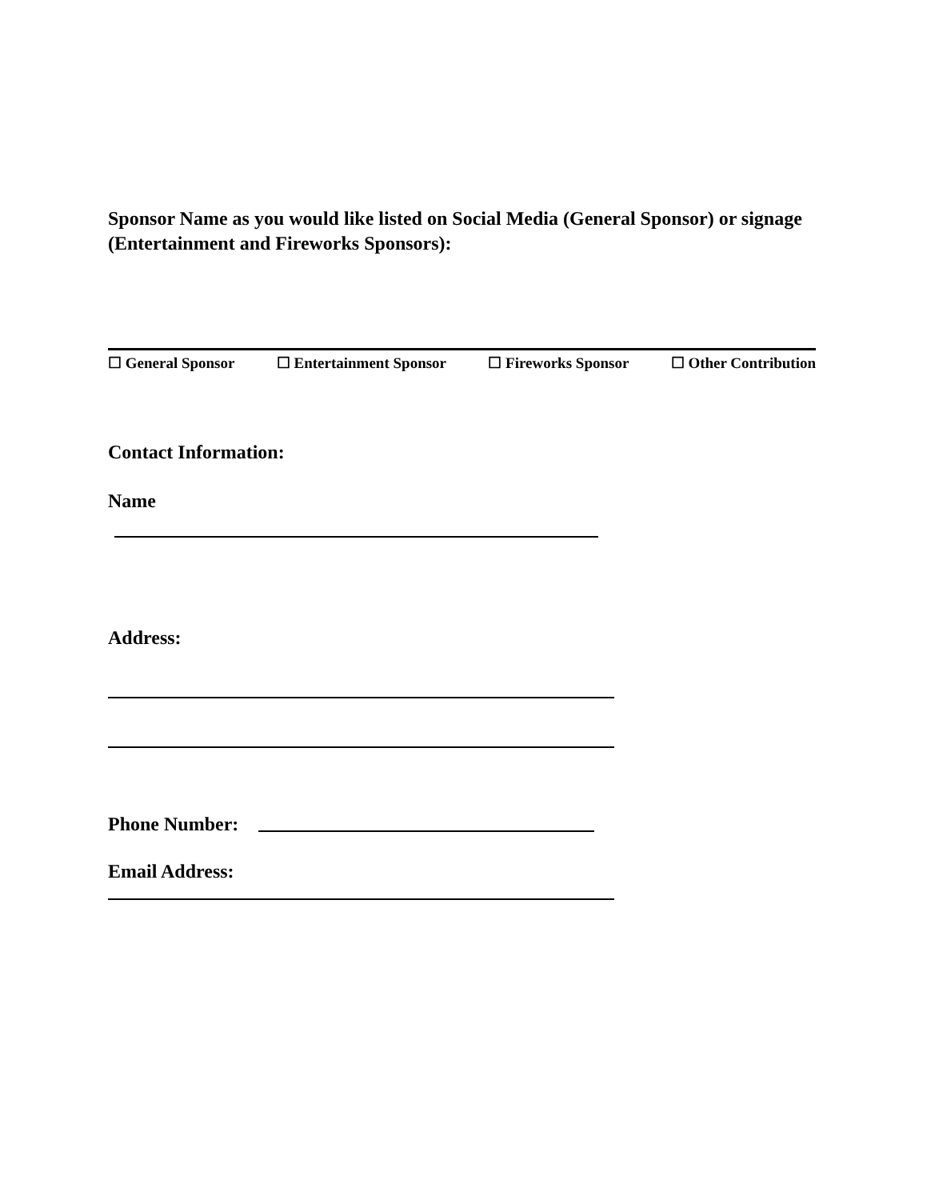Sponsor Name as you would like listed on Social Media (General Sponsor) or signage (Entertainment and Fireworks Sponsors):
☐ General Sponsor ☐ Entertainment Sponsor ☐ Fireworks Sponsor ☐ Other Contribution
Contact Information:
Name
Address:
Phone Number:
Email Address: